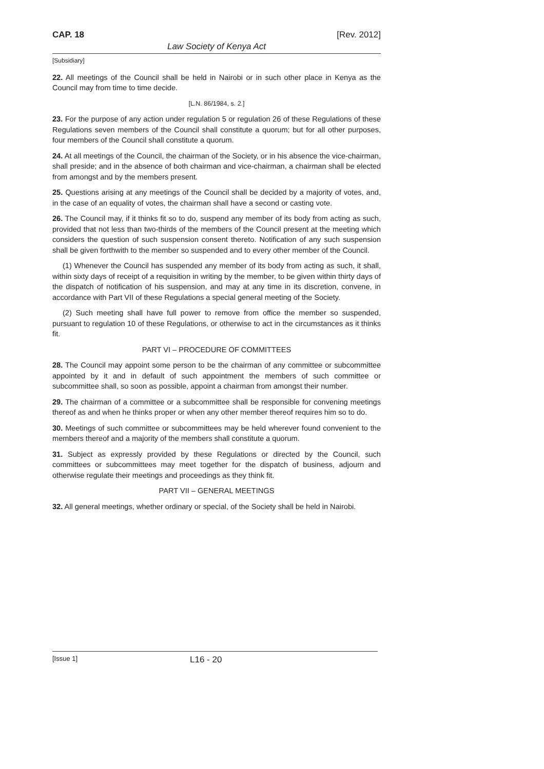CAP. 18 [Rev. 2012]
Law Society of Kenya Act
[Subsidiary]
22. All meetings of the Council shall be held in Nairobi or in such other place in Kenya as the Council may from time to time decide.
[L.N. 86/1984, s. 2.]
23. For the purpose of any action under regulation 5 or regulation 26 of these Regulations of these Regulations seven members of the Council shall constitute a quorum; but for all other purposes, four members of the Council shall constitute a quorum.
24. At all meetings of the Council, the chairman of the Society, or in his absence the vice-chairman, shall preside; and in the absence of both chairman and vice-chairman, a chairman shall be elected from amongst and by the members present.
25. Questions arising at any meetings of the Council shall be decided by a majority of votes, and, in the case of an equality of votes, the chairman shall have a second or casting vote.
26. The Council may, if it thinks fit so to do, suspend any member of its body from acting as such, provided that not less than two-thirds of the members of the Council present at the meeting which considers the question of such suspension consent thereto. Notification of any such suspension shall be given forthwith to the member so suspended and to every other member of the Council.
(1) Whenever the Council has suspended any member of its body from acting as such, it shall, within sixty days of receipt of a requisition in writing by the member, to be given within thirty days of the dispatch of notification of his suspension, and may at any time in its discretion, convene, in accordance with Part VII of these Regulations a special general meeting of the Society.
(2) Such meeting shall have full power to remove from office the member so suspended, pursuant to regulation 10 of these Regulations, or otherwise to act in the circumstances as it thinks fit.
PART VI – PROCEDURE OF COMMITTEES
28. The Council may appoint some person to be the chairman of any committee or subcommittee appointed by it and in default of such appointment the members of such committee or subcommittee shall, so soon as possible, appoint a chairman from amongst their number.
29. The chairman of a committee or a subcommittee shall be responsible for convening meetings thereof as and when he thinks proper or when any other member thereof requires him so to do.
30. Meetings of such committee or subcommittees may be held wherever found convenient to the members thereof and a majority of the members shall constitute a quorum.
31. Subject as expressly provided by these Regulations or directed by the Council, such committees or subcommittees may meet together for the dispatch of business, adjourn and otherwise regulate their meetings and proceedings as they think fit.
PART VII – GENERAL MEETINGS
32. All general meetings, whether ordinary or special, of the Society shall be held in Nairobi.
[Issue 1] L16 - 20